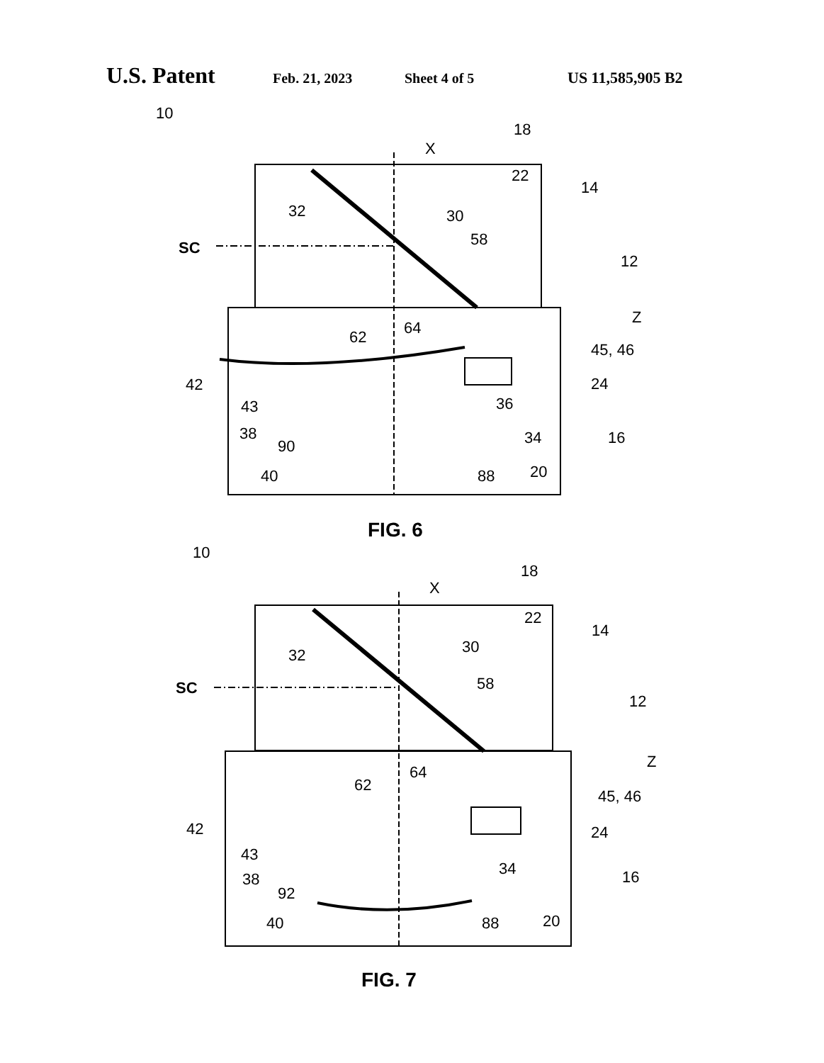U.S. Patent Feb. 21, 2023 Sheet 4 of 5 US 11,585,905 B2
10
18
X
22
14
32
30
SC
58
12
Z
64
62
45, 46
42
24
43
36
38
34
16
90
40
88
20
FIG. 6
10
18
X
22
14
32
30
SC
58
12
Z
64
62
45, 46
42
24
43
34
38
16
92
40
88
20
FIG. 7